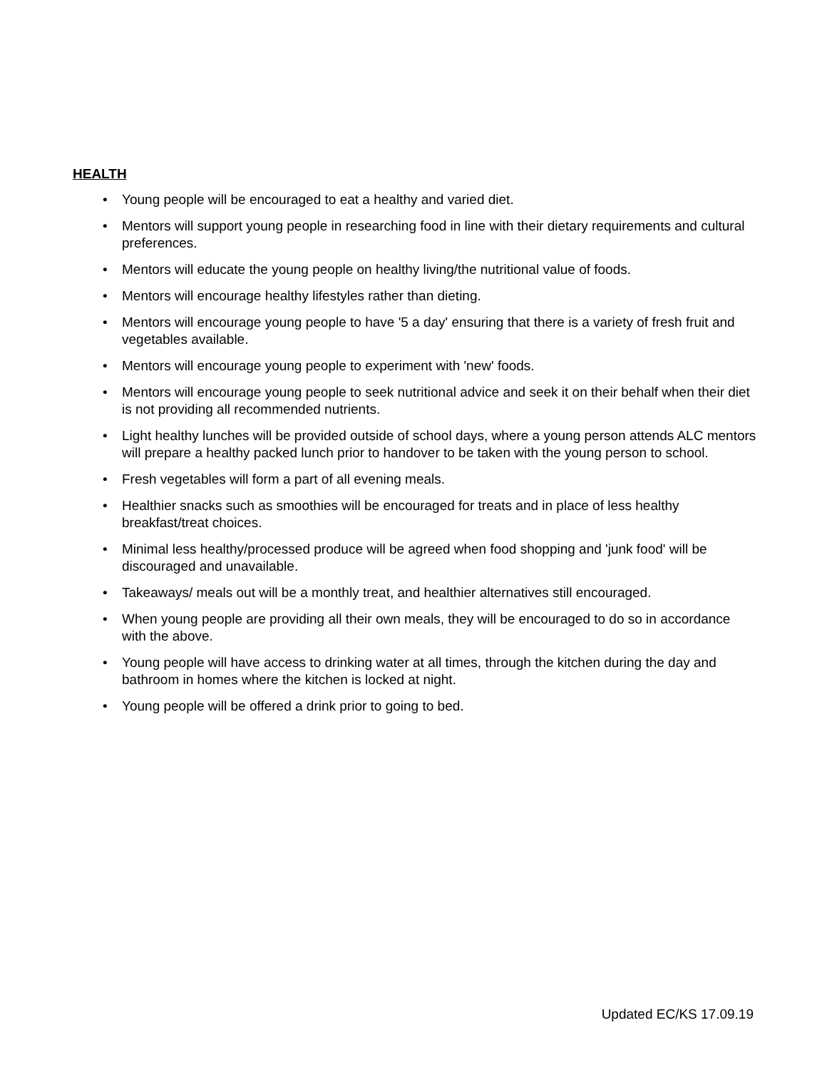HEALTH
• Young people will be encouraged to eat a healthy and varied diet.
• Mentors will support young people in researching food in line with their dietary requirements and cultural preferences.
• Mentors will educate the young people on healthy living/the nutritional value of foods.
• Mentors will encourage healthy lifestyles rather than dieting.
• Mentors will encourage young people to have '5 a day' ensuring that there is a variety of fresh fruit and vegetables available.
• Mentors will encourage young people to experiment with 'new' foods.
• Mentors will encourage young people to seek nutritional advice and seek it on their behalf when their diet is not providing all recommended nutrients.
• Light healthy lunches will be provided outside of school days, where a young person attends ALC mentors will prepare a healthy packed lunch prior to handover to be taken with the young person to school.
• Fresh vegetables will form a part of all evening meals.
• Healthier snacks such as smoothies will be encouraged for treats and in place of less healthy breakfast/treat choices.
• Minimal less healthy/processed produce will be agreed when food shopping and 'junk food' will be discouraged and unavailable.
• Takeaways/ meals out will be a monthly treat, and healthier alternatives still encouraged.
• When young people are providing all their own meals, they will be encouraged to do so in accordance with the above.
• Young people will have access to drinking water at all times, through the kitchen during the day and bathroom in homes where the kitchen is locked at night.
• Young people will be offered a drink prior to going to bed.
Updated EC/KS 17.09.19